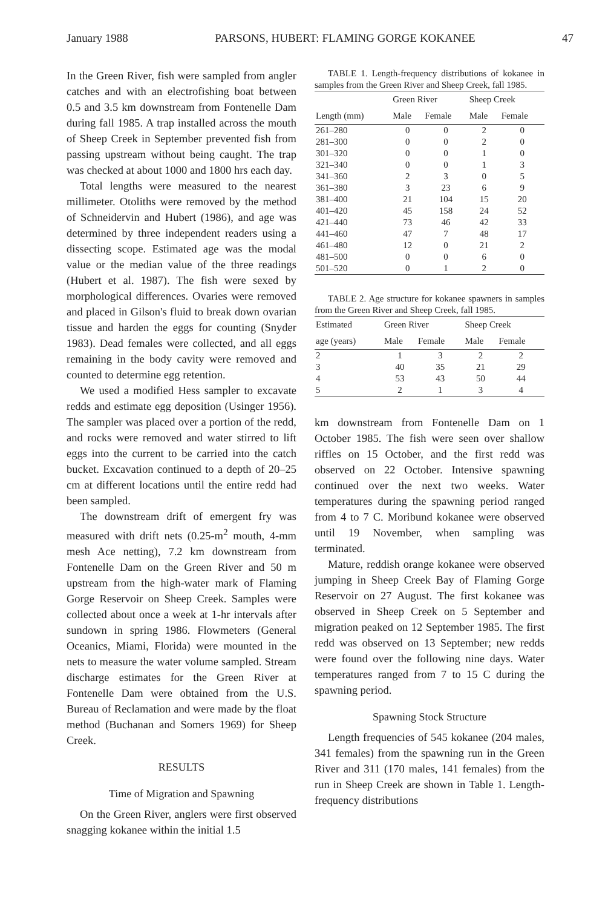January 1988 PARSONS, HUBERT: FLAMING GORGE KOKANEE 47
In the Green River, fish were sampled from angler catches and with an electrofishing boat between 0.5 and 3.5 km downstream from Fontenelle Dam during fall 1985. A trap installed across the mouth of Sheep Creek in September prevented fish from passing upstream without being caught. The trap was checked at about 1000 and 1800 hrs each day.
Total lengths were measured to the nearest millimeter. Otoliths were removed by the method of Schneidervin and Hubert (1986), and age was determined by three independent readers using a dissecting scope. Estimated age was the modal value or the median value of the three readings (Hubert et al. 1987). The fish were sexed by morphological differences. Ovaries were removed and placed in Gilson's fluid to break down ovarian tissue and harden the eggs for counting (Snyder 1983). Dead females were collected, and all eggs remaining in the body cavity were removed and counted to determine egg retention.
We used a modified Hess sampler to excavate redds and estimate egg deposition (Usinger 1956). The sampler was placed over a portion of the redd, and rocks were removed and water stirred to lift eggs into the current to be carried into the catch bucket. Excavation continued to a depth of 20–25 cm at different locations until the entire redd had been sampled.
The downstream drift of emergent fry was measured with drift nets (0.25-m<sup>2</sup> mouth, 4-mm mesh Ace netting), 7.2 km downstream from Fontenelle Dam on the Green River and 50 m upstream from the high-water mark of Flaming Gorge Reservoir on Sheep Creek. Samples were collected about once a week at 1-hr intervals after sundown in spring 1986. Flowmeters (General Oceanics, Miami, Florida) were mounted in the nets to measure the water volume sampled. Stream discharge estimates for the Green River at Fontenelle Dam were obtained from the U.S. Bureau of Reclamation and were made by the float method (Buchanan and Somers 1969) for Sheep Creek.
RESULTS
Time of Migration and Spawning
On the Green River, anglers were first observed snagging kokanee within the initial 1.5
TABLE 1. Length-frequency distributions of kokanee in samples from the Green River and Sheep Creek, fall 1985.
| | Green River | | Sheep Creek | |
| --- | --- | --- | --- | --- |
| Length (mm) | Male | Female | Male | Female |
| 261–280 | 0 | 0 | 2 | 0 |
| 281–300 | 0 | 0 | 2 | 0 |
| 301–320 | 0 | 0 | 1 | 0 |
| 321–340 | 0 | 0 | 1 | 3 |
| 341–360 | 2 | 3 | 0 | 5 |
| 361–380 | 3 | 23 | 6 | 9 |
| 381–400 | 21 | 104 | 15 | 20 |
| 401–420 | 45 | 158 | 24 | 52 |
| 421–440 | 73 | 46 | 42 | 33 |
| 441–460 | 47 | 7 | 48 | 17 |
| 461–480 | 12 | 0 | 21 | 2 |
| 481–500 | 0 | 0 | 6 | 0 |
| 501–520 | 0 | 1 | 2 | 0 |
TABLE 2. Age structure for kokanee spawners in samples from the Green River and Sheep Creek, fall 1985.
| Estimated | Green River | | Sheep Creek | |
| --- | --- | --- | --- | --- |
| age (years) | Male | Female | Male | Female |
| 2 | 1 | 3 | 2 | 2 |
| 3 | 40 | 35 | 21 | 29 |
| 4 | 53 | 43 | 50 | 44 |
| 5 | 2 | 1 | 3 | 4 |
km downstream from Fontenelle Dam on 1 October 1985. The fish were seen over shallow riffles on 15 October, and the first redd was observed on 22 October. Intensive spawning continued over the next two weeks. Water temperatures during the spawning period ranged from 4 to 7 C. Moribund kokanee were observed until 19 November, when sampling was terminated.
Mature, reddish orange kokanee were observed jumping in Sheep Creek Bay of Flaming Gorge Reservoir on 27 August. The first kokanee was observed in Sheep Creek on 5 September and migration peaked on 12 September 1985. The first redd was observed on 13 September; new redds were found over the following nine days. Water temperatures ranged from 7 to 15 C during the spawning period.
Spawning Stock Structure
Length frequencies of 545 kokanee (204 males, 341 females) from the spawning run in the Green River and 311 (170 males, 141 females) from the run in Sheep Creek are shown in Table 1. Length-frequency distributions